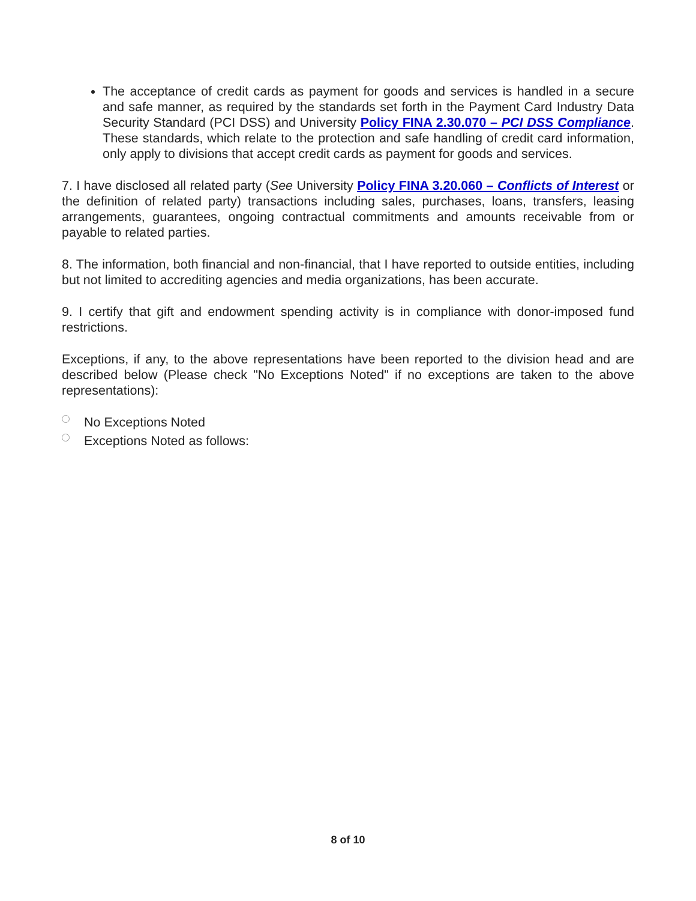The acceptance of credit cards as payment for goods and services is handled in a secure and safe manner, as required by the standards set forth in the Payment Card Industry Data Security Standard (PCI DSS) and University Policy FINA 2.30.070 – PCI DSS Compliance. These standards, which relate to the protection and safe handling of credit card information, only apply to divisions that accept credit cards as payment for goods and services.
7. I have disclosed all related party (See University Policy FINA 3.20.060 – Conflicts of Interest or the definition of related party) transactions including sales, purchases, loans, transfers, leasing arrangements, guarantees, ongoing contractual commitments and amounts receivable from or payable to related parties.
8. The information, both financial and non-financial, that I have reported to outside entities, including but not limited to accrediting agencies and media organizations, has been accurate.
9. I certify that gift and endowment spending activity is in compliance with donor-imposed fund restrictions.
Exceptions, if any, to the above representations have been reported to the division head and are described below (Please check "No Exceptions Noted" if no exceptions are taken to the above representations):
No Exceptions Noted
Exceptions Noted as follows:
8 of 10